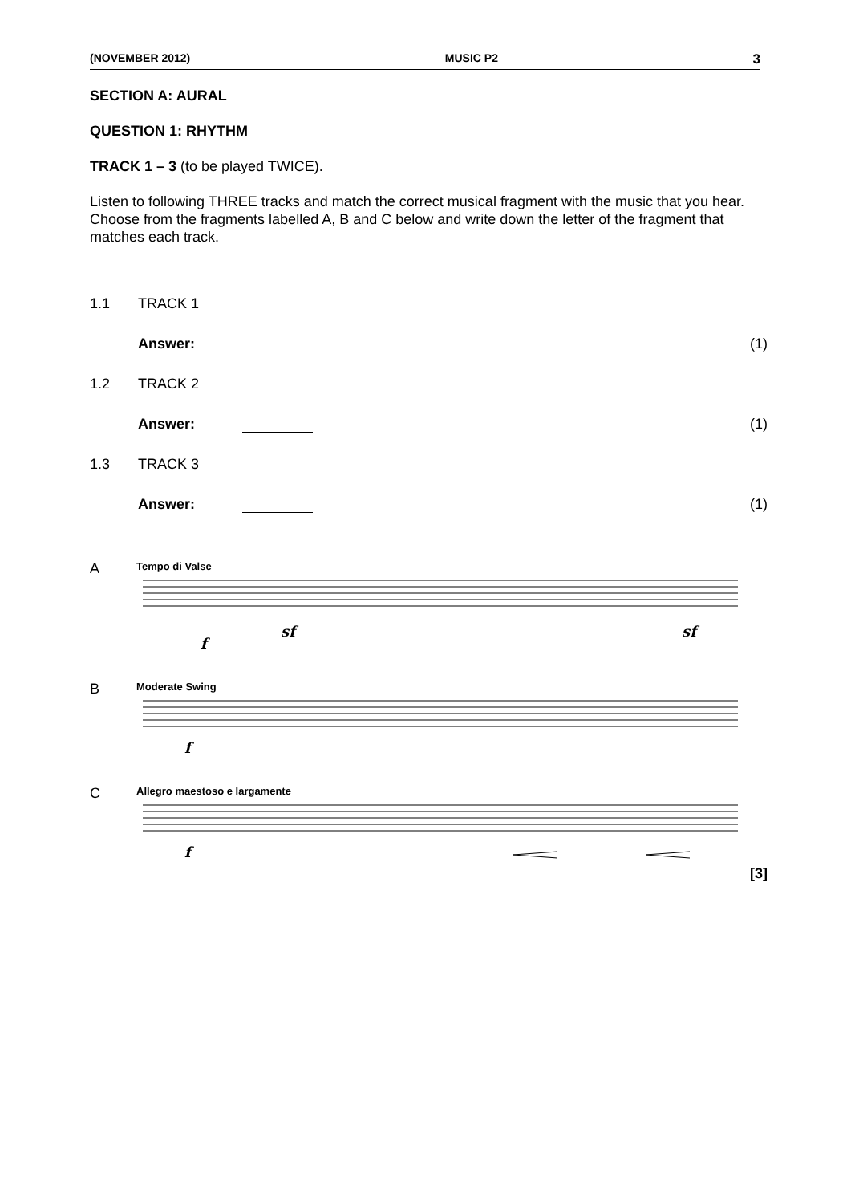(NOVEMBER 2012) MUSIC P2 3
SECTION A: AURAL
QUESTION 1: RHYTHM
TRACK 1 – 3 (to be played TWICE).
Listen to following THREE tracks and match the correct musical fragment with the music that you hear. Choose from the fragments labelled A, B and C below and write down the letter of the fragment that matches each track.
1.1 TRACK 1
Answer: (1)
1.2 TRACK 2
Answer: (1)
1.3 TRACK 3
Answer: (1)
A
Tempo di Valse
f
sf
sf
B
Moderate Swing
f
C
Allegro maestoso e largamente
f
[3]